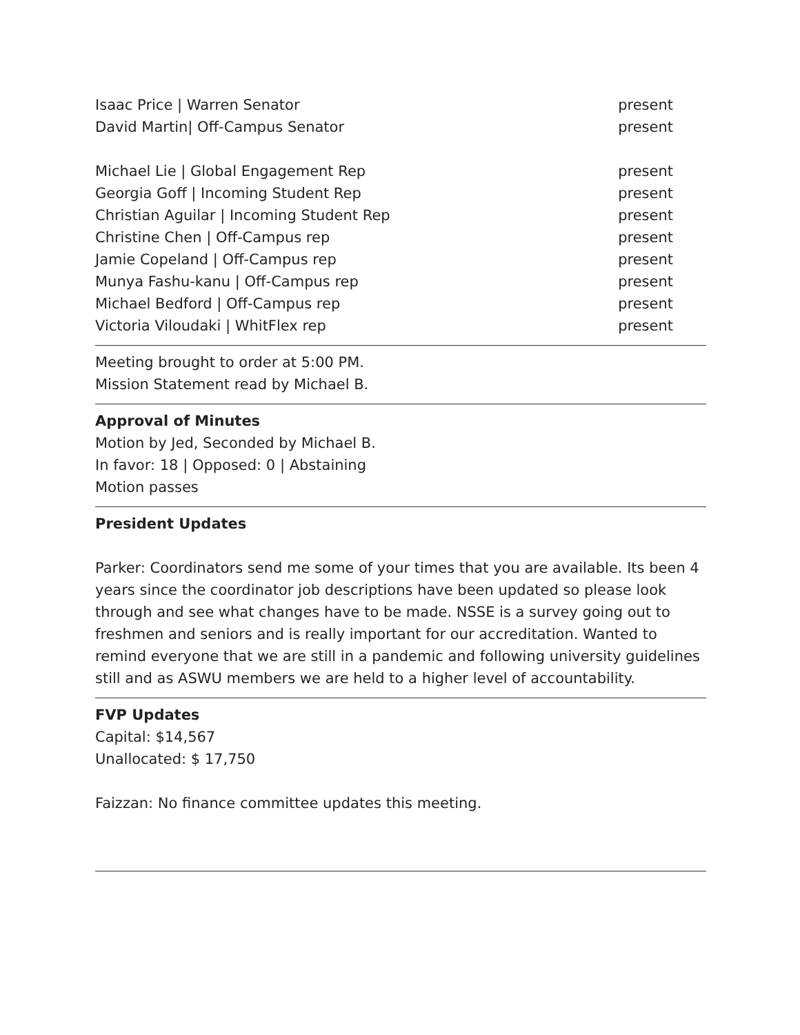Isaac Price | Warren Senator present
David Martin| Off-Campus Senator present
Michael Lie | Global Engagement Rep present
Georgia Goff | Incoming Student Rep present
Christian Aguilar | Incoming Student Rep present
Christine Chen | Off-Campus rep present
Jamie Copeland | Off-Campus rep present
Munya Fashu-kanu | Off-Campus rep present
Michael Bedford | Off-Campus rep present
Victoria Viloudaki | WhitFlex rep present
Meeting brought to order at 5:00 PM.
Mission Statement read by Michael B.
Approval of Minutes
Motion by Jed, Seconded by Michael B.
In favor: 18 | Opposed: 0 | Abstaining
Motion passes
President Updates
Parker: Coordinators send me some of your times that you are available. Its been 4 years since the coordinator job descriptions have been updated so please look through and see what changes have to be made. NSSE is a survey going out to freshmen and seniors and is really important for our accreditation. Wanted to remind everyone that we are still in a pandemic and following university guidelines still and as ASWU members we are held to a higher level of accountability.
FVP Updates
Capital: $14,567
Unallocated: $ 17,750
Faizzan: No finance committee updates this meeting.